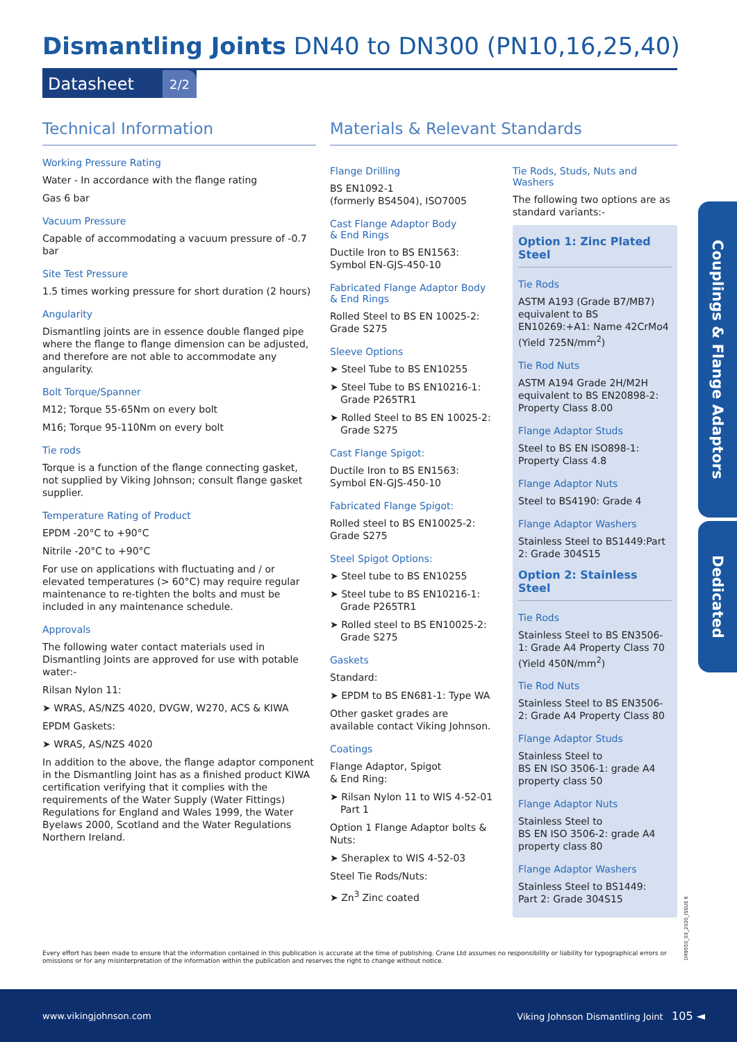Dismantling Joints DN40 to DN300 (PN10,16,25,40)
Datasheet 2/2
Technical Information
Working Pressure Rating
Water - In accordance with the flange rating
Gas 6 bar
Vacuum Pressure
Capable of accommodating a vacuum pressure of -0.7 bar
Site Test Pressure
1.5 times working pressure for short duration (2 hours)
Angularity
Dismantling joints are in essence double flanged pipe where the flange to flange dimension can be adjusted, and therefore are not able to accommodate any angularity.
Bolt Torque/Spanner
M12; Torque 55-65Nm on every bolt
M16; Torque 95-110Nm on every bolt
Tie rods
Torque is a function of the flange connecting gasket, not supplied by Viking Johnson; consult flange gasket supplier.
Temperature Rating of Product
EPDM -20°C to +90°C
Nitrile -20°C to +90°C
For use on applications with fluctuating and / or elevated temperatures (> 60°C) may require regular maintenance to re-tighten the bolts and must be included in any maintenance schedule.
Approvals
The following water contact materials used in Dismantling Joints are approved for use with potable water:-
Rilsan Nylon 11:
➤ WRAS, AS/NZS 4020, DVGW, W270, ACS & KIWA
EPDM Gaskets:
➤ WRAS, AS/NZS 4020
In addition to the above, the flange adaptor component in the Dismantling Joint has as a finished product KIWA certification verifying that it complies with the requirements of the Water Supply (Water Fittings) Regulations for England and Wales 1999, the Water Byelaws 2000, Scotland and the Water Regulations Northern Ireland.
Materials & Relevant Standards
Flange Drilling
BS EN1092-1
(formerly BS4504), ISO7005
Cast Flange Adaptor Body
& End Rings
Ductile Iron to BS EN1563:
Symbol EN-GJS-450-10
Fabricated Flange Adaptor Body
& End Rings
Rolled Steel to BS EN 10025-2:
Grade S275
Sleeve Options
➤ Steel Tube to BS EN10255
➤ Steel Tube to BS EN10216-1: Grade P265TR1
➤ Rolled Steel to BS EN 10025-2: Grade S275
Cast Flange Spigot:
Ductile Iron to BS EN1563:
Symbol EN-GJS-450-10
Fabricated Flange Spigot:
Rolled steel to BS EN10025-2:
Grade S275
Steel Spigot Options:
➤ Steel tube to BS EN10255
➤ Steel tube to BS EN10216-1: Grade P265TR1
➤ Rolled steel to BS EN10025-2: Grade S275
Gaskets
Standard:
➤ EPDM to BS EN681-1: Type WA
Other gasket grades are available contact Viking Johnson.
Coatings
Flange Adaptor, Spigot
& End Ring:
➤ Rilsan Nylon 11 to WIS 4-52-01 Part 1
Option 1 Flange Adaptor bolts & Nuts:
➤ Sheraplex to WIS 4-52-03
Steel Tie Rods/Nuts:
➤ Zn<sup>3</sup> Zinc coated
Tie Rods, Studs, Nuts and Washers
The following two options are as standard variants:-
Option 1: Zinc Plated Steel
Tie Rods
ASTM A193 (Grade B7/MB7) equivalent to BS EN10269:+A1: Name 42CrMo4 (Yield 725N/mm<sup>2</sup>)
Tie Rod Nuts
ASTM A194 Grade 2H/M2H equivalent to BS EN20898-2: Property Class 8.00
Flange Adaptor Studs
Steel to BS EN ISO898-1: Property Class 4.8
Flange Adaptor Nuts
Steel to BS4190: Grade 4
Flange Adaptor Washers
Stainless Steel to BS1449:Part 2: Grade 304S15
Option 2: Stainless Steel
Tie Rods
Stainless Steel to BS EN3506-1: Grade A4 Property Class 70 (Yield 450N/mm<sup>2</sup>)
Tie Rod Nuts
Stainless Steel to BS EN3506-2: Grade A4 Property Class 80
Flange Adaptor Studs
Stainless Steel to
BS EN ISO 3506-1: grade A4 property class 50
Flange Adaptor Nuts
Stainless Steel to
BS EN ISO 3506-2: grade A4 property class 80
Flange Adaptor Washers
Stainless Steel to BS1449:
Part 2: Grade 304S15
Couplings & Flange Adaptors
Dedicated
Every effort has been made to ensure that the information contained in this publication is accurate at the time of publishing. Crane Ltd assumes no responsibility or liability for typographical errors or omissions or for any misinterpretation of the information within the publication and reserves the right to change without notice.
DR9550_03_2020_ISSUE 6
www.vikingjohnson.com Viking Johnson Dismantling Joint 105 ◄